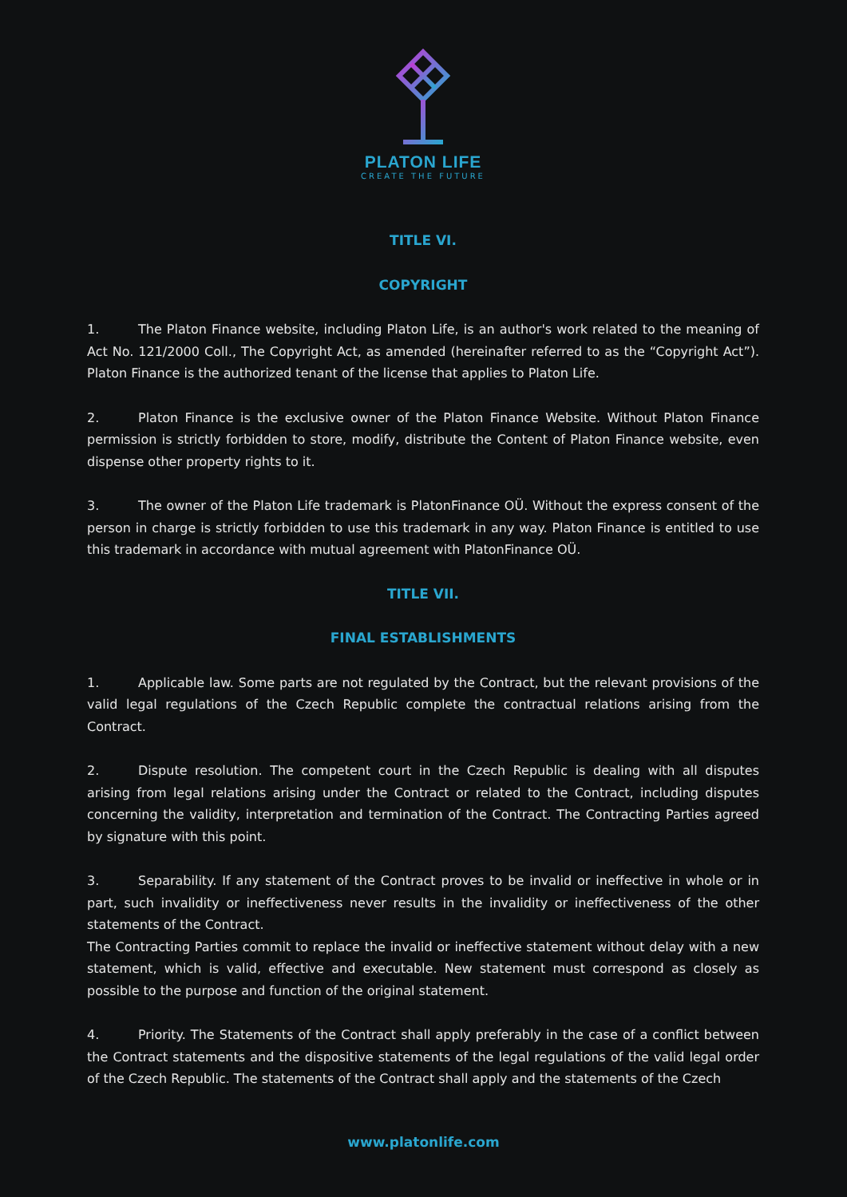PLATON LIFE
CREATE THE FUTURE
TITLE VI.
COPYRIGHT
1. The Platon Finance website, including Platon Life, is an author's work related to the meaning of Act No. 121/2000 Coll., The Copyright Act, as amended (hereinafter referred to as the “Copyright Act”). Platon Finance is the authorized tenant of the license that applies to Platon Life.
2. Platon Finance is the exclusive owner of the Platon Finance Website. Without Platon Finance permission is strictly forbidden to store, modify, distribute the Content of Platon Finance website, even dispense other property rights to it.
3. The owner of the Platon Life trademark is PlatonFinance OÜ. Without the express consent of the person in charge is strictly forbidden to use this trademark in any way. Platon Finance is entitled to use this trademark in accordance with mutual agreement with PlatonFinance OÜ.
TITLE VII.
FINAL ESTABLISHMENTS
1. Applicable law. Some parts are not regulated by the Contract, but the relevant provisions of the valid legal regulations of the Czech Republic complete the contractual relations arising from the Contract.
2. Dispute resolution. The competent court in the Czech Republic is dealing with all disputes arising from legal relations arising under the Contract or related to the Contract, including disputes concerning the validity, interpretation and termination of the Contract. The Contracting Parties agreed by signature with this point.
3. Separability. If any statement of the Contract proves to be invalid or ineffective in whole or in part, such invalidity or ineffectiveness never results in the invalidity or ineffectiveness of the other statements of the Contract.
The Contracting Parties commit to replace the invalid or ineffective statement without delay with a new statement, which is valid, effective and executable. New statement must correspond as closely as possible to the purpose and function of the original statement.
4. Priority. The Statements of the Contract shall apply preferably in the case of a conflict between the Contract statements and the dispositive statements of the legal regulations of the valid legal order of the Czech Republic. The statements of the Contract shall apply and the statements of the Czech
www.platonlife.com